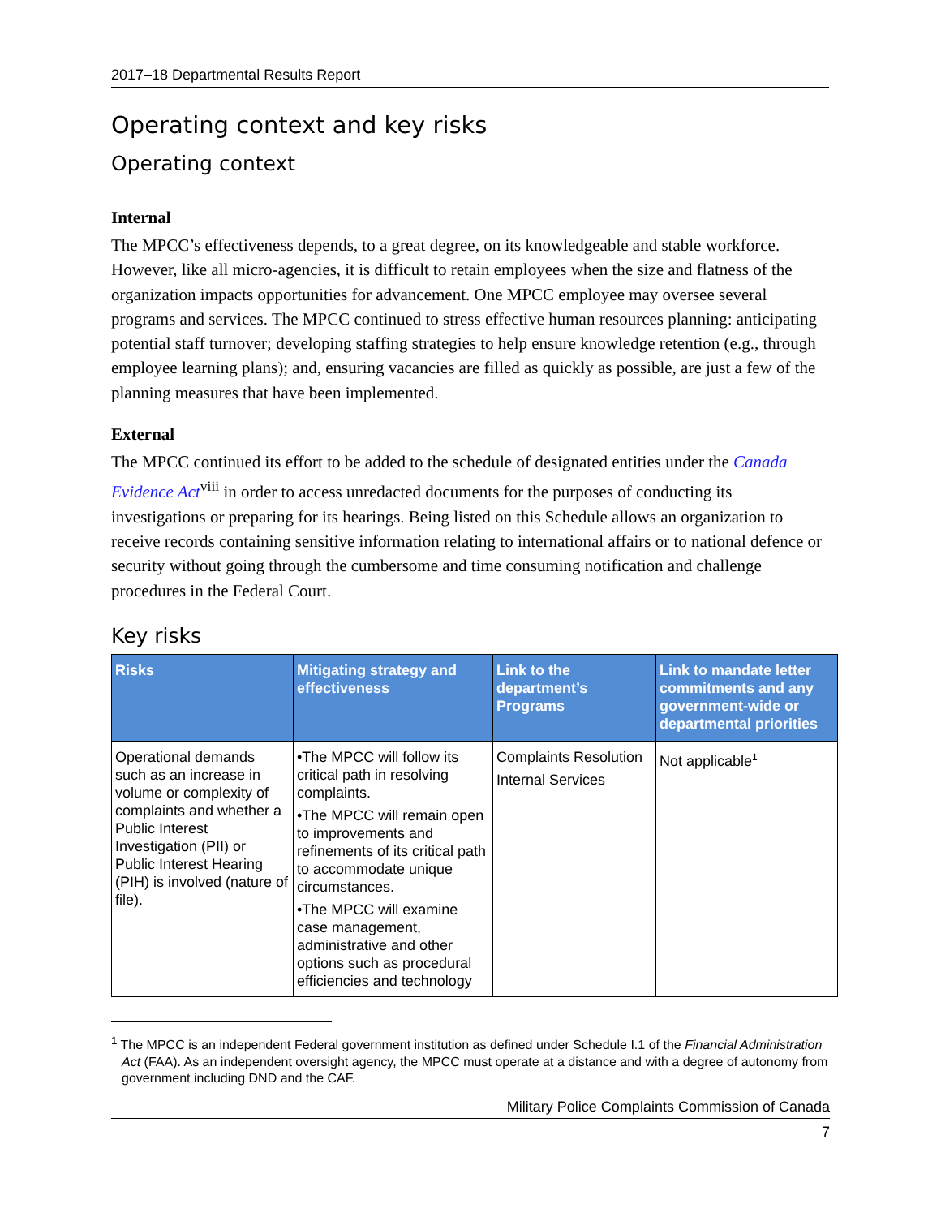2017–18 Departmental Results Report
Operating context and key risks
Operating context
Internal
The MPCC’s effectiveness depends, to a great degree, on its knowledgeable and stable workforce. However, like all micro-agencies, it is difficult to retain employees when the size and flatness of the organization impacts opportunities for advancement. One MPCC employee may oversee several programs and services. The MPCC continued to stress effective human resources planning: anticipating potential staff turnover; developing staffing strategies to help ensure knowledge retention (e.g., through employee learning plans); and, ensuring vacancies are filled as quickly as possible, are just a few of the planning measures that have been implemented.
External
The MPCC continued its effort to be added to the schedule of designated entities under the Canada Evidence Act<sup>viii</sup> in order to access unredacted documents for the purposes of conducting its investigations or preparing for its hearings. Being listed on this Schedule allows an organization to receive records containing sensitive information relating to international affairs or to national defence or security without going through the cumbersome and time consuming notification and challenge procedures in the Federal Court.
Key risks
| Risks | Mitigating strategy and effectiveness | Link to the department’s Programs | Link to mandate letter commitments and any government-wide or departmental priorities |
| --- | --- | --- | --- |
| Operational demands such as an increase in volume or complexity of complaints and whether a Public Interest Investigation (PII) or Public Interest Hearing (PIH) is involved (nature of file). | •The MPCC will follow its critical path in resolving complaints. •The MPCC will remain open to improvements and refinements of its critical path to accommodate unique circumstances. •The MPCC will examine case management, administrative and other options such as procedural efficiencies and technology | Complaints Resolution Internal Services | Not applicable<sup>1</sup> |
<sup>1</sup> The MPCC is an independent Federal government institution as defined under Schedule I.1 of the Financial Administration Act (FAA). As an independent oversight agency, the MPCC must operate at a distance and with a degree of autonomy from government including DND and the CAF.
Military Police Complaints Commission of Canada
7